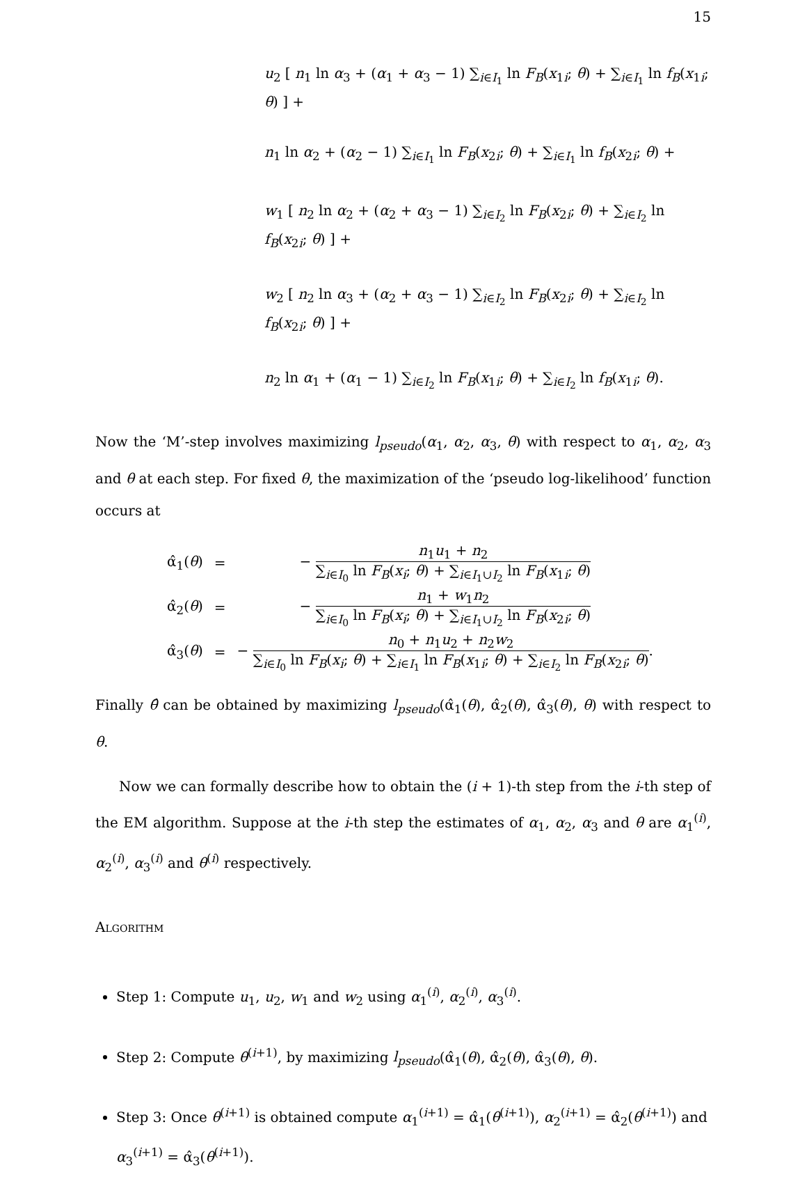15
u<sub>2</sub> [ n<sub>1</sub> ln α<sub>3</sub> + (α<sub>1</sub> + α<sub>3</sub> − 1) ∑<sub>i∈I<sub>1</sub></sub> ln F<sub>B</sub>(x<sub>1i</sub>; θ) + ∑<sub>i∈I<sub>1</sub></sub> ln f<sub>B</sub>(x<sub>1i</sub>; θ) ] +
n<sub>1</sub> ln α<sub>2</sub> + (α<sub>2</sub> − 1) ∑<sub>i∈I<sub>1</sub></sub> ln F<sub>B</sub>(x<sub>2i</sub>; θ) + ∑<sub>i∈I<sub>1</sub></sub> ln f<sub>B</sub>(x<sub>2i</sub>; θ) +
w<sub>1</sub> [ n<sub>2</sub> ln α<sub>2</sub> + (α<sub>2</sub> + α<sub>3</sub> − 1) ∑<sub>i∈I<sub>2</sub></sub> ln F<sub>B</sub>(x<sub>2i</sub>; θ) + ∑<sub>i∈I<sub>2</sub></sub> ln f<sub>B</sub>(x<sub>2i</sub>; θ) ] +
w<sub>2</sub> [ n<sub>2</sub> ln α<sub>3</sub> + (α<sub>2</sub> + α<sub>3</sub> − 1) ∑<sub>i∈I<sub>2</sub></sub> ln F<sub>B</sub>(x<sub>2i</sub>; θ) + ∑<sub>i∈I<sub>2</sub></sub> ln f<sub>B</sub>(x<sub>2i</sub>; θ) ] +
n<sub>2</sub> ln α<sub>1</sub> + (α<sub>1</sub> − 1) ∑<sub>i∈I<sub>2</sub></sub> ln F<sub>B</sub>(x<sub>1i</sub>; θ) + ∑<sub>i∈I<sub>2</sub></sub> ln f<sub>B</sub>(x<sub>1i</sub>; θ).
Now the ‘M’-step involves maximizing l<sub>pseudo</sub>(α<sub>1</sub>, α<sub>2</sub>, α<sub>3</sub>, θ) with respect to α<sub>1</sub>, α<sub>2</sub>, α<sub>3</sub> and θ at each step. For fixed θ, the maximization of the ‘pseudo log-likelihood’ function occurs at
| α̂<sub>1</sub>( θ ) | = | − n<sub>1</sub> u<sub>1</sub> + n<sub>2</sub> ∑<sub>i∈I<sub>0</sub></sub> ln F<sub>B</sub> ( x<sub>i</sub> ; θ ) + ∑<sub>i∈I<sub>1</sub>∪I<sub>2</sub></sub> ln F<sub>B</sub> ( x<sub>1i</sub>; θ ) |
| α̂<sub>2</sub>( θ ) | = | − n<sub>1</sub> + w<sub>1</sub> n<sub>2</sub> ∑<sub>i∈I<sub>0</sub></sub> ln F<sub>B</sub> ( x<sub>i</sub> ; θ ) + ∑<sub>i∈I<sub>1</sub>∪I<sub>2</sub></sub> ln F<sub>B</sub> ( x<sub>2i</sub>; θ ) |
| α̂<sub>3</sub>( θ ) | = | − n<sub>0</sub> + n<sub>1</sub> u<sub>2</sub> + n<sub>2</sub> w<sub>2</sub> ∑<sub>i∈I<sub>0</sub></sub> ln F<sub>B</sub> ( x<sub>i</sub> ; θ ) + ∑<sub>i∈I<sub>1</sub></sub> ln F<sub>B</sub> ( x<sub>1i</sub>; θ ) + ∑<sub>i∈I<sub>2</sub></sub> ln F<sub>B</sub> ( x<sub>2i</sub>; θ ) . |
Finally θ̂ can be obtained by maximizing l<sub>pseudo</sub>(α̂<sub>1</sub>(θ), α̂<sub>2</sub>(θ), α̂<sub>3</sub>(θ), θ) with respect to θ.
Now we can formally describe how to obtain the (i + 1)-th step from the i-th step of the EM algorithm. Suppose at the i-th step the estimates of α<sub>1</sub>, α<sub>2</sub>, α<sub>3</sub> and θ are α<sub>1</sub><sup>(i)</sup>, α<sub>2</sub><sup>(i)</sup>, α<sub>3</sub><sup>(i)</sup> and θ<sup>(i)</sup> respectively.
Algorithm
Step 1: Compute u<sub>1</sub>, u<sub>2</sub>, w<sub>1</sub> and w<sub>2</sub> using α<sub>1</sub><sup>(i)</sup>, α<sub>2</sub><sup>(i)</sup>, α<sub>3</sub><sup>(i)</sup>.
Step 2: Compute θ<sup>(i+1)</sup>, by maximizing l<sub>pseudo</sub>(α̂<sub>1</sub>(θ), α̂<sub>2</sub>(θ), α̂<sub>3</sub>(θ), θ).
Step 3: Once θ<sup>(i+1)</sup> is obtained compute α<sub>1</sub><sup>(i+1)</sup> = α̂<sub>1</sub>(θ<sup>(i+1)</sup>), α<sub>2</sub><sup>(i+1)</sup> = α̂<sub>2</sub>(θ<sup>(i+1)</sup>) and α<sub>3</sub><sup>(i+1)</sup> = α̂<sub>3</sub>(θ<sup>(i+1)</sup>).